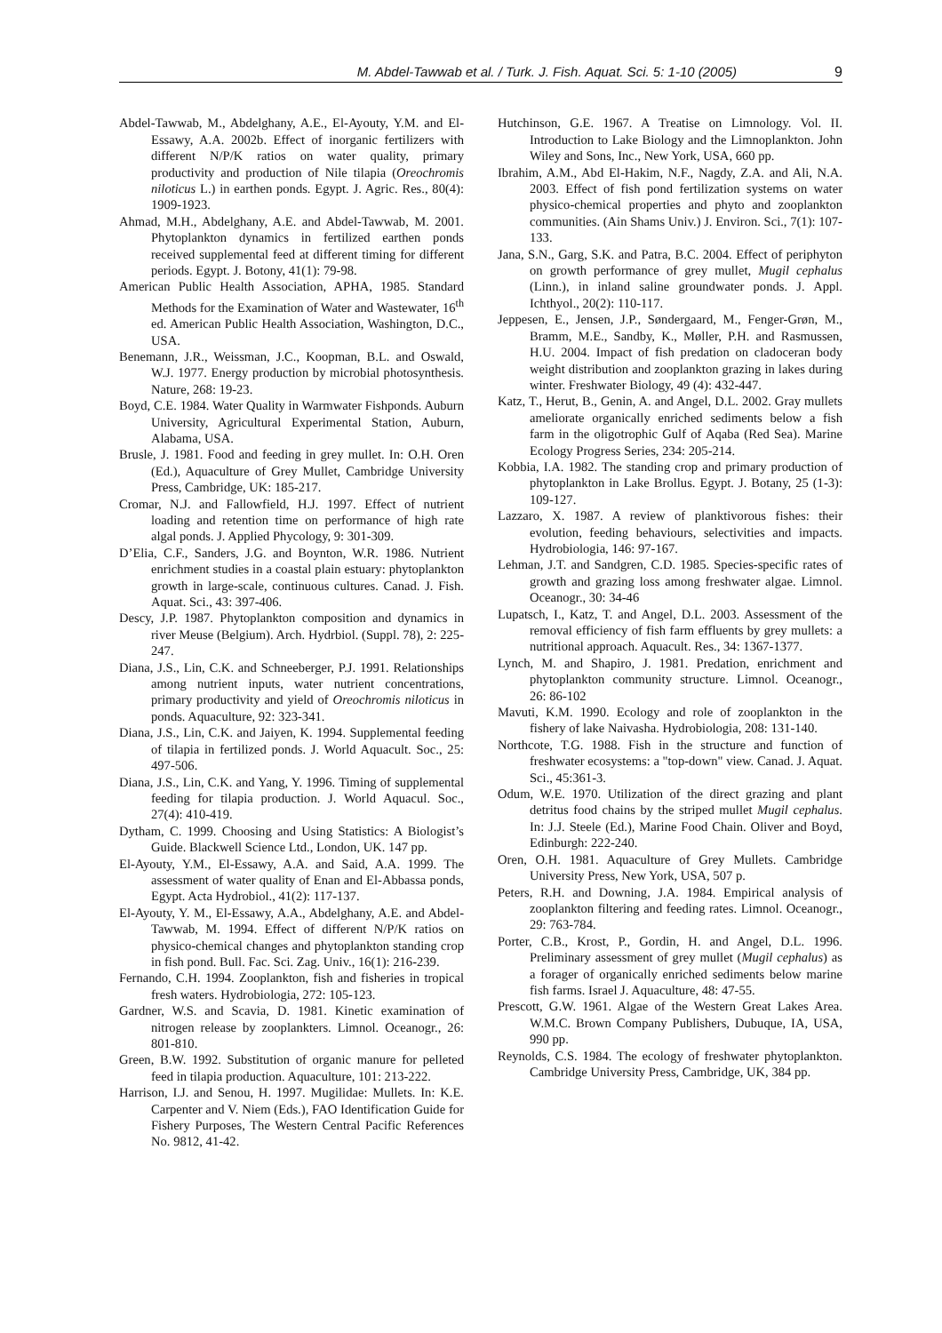M. Abdel-Tawwab et al. / Turk. J. Fish. Aquat. Sci. 5: 1-10 (2005) 9
Abdel-Tawwab, M., Abdelghany, A.E., El-Ayouty, Y.M. and El-Essawy, A.A. 2002b. Effect of inorganic fertilizers with different N/P/K ratios on water quality, primary productivity and production of Nile tilapia (Oreochromis niloticus L.) in earthen ponds. Egypt. J. Agric. Res., 80(4): 1909-1923.
Ahmad, M.H., Abdelghany, A.E. and Abdel-Tawwab, M. 2001. Phytoplankton dynamics in fertilized earthen ponds received supplemental feed at different timing for different periods. Egypt. J. Botony, 41(1): 79-98.
American Public Health Association, APHA, 1985. Standard Methods for the Examination of Water and Wastewater, 16<sup>th</sup> ed. American Public Health Association, Washington, D.C., USA.
Benemann, J.R., Weissman, J.C., Koopman, B.L. and Oswald, W.J. 1977. Energy production by microbial photosynthesis. Nature, 268: 19-23.
Boyd, C.E. 1984. Water Quality in Warmwater Fishponds. Auburn University, Agricultural Experimental Station, Auburn, Alabama, USA.
Brusle, J. 1981. Food and feeding in grey mullet. In: O.H. Oren (Ed.), Aquaculture of Grey Mullet, Cambridge University Press, Cambridge, UK: 185-217.
Cromar, N.J. and Fallowfield, H.J. 1997. Effect of nutrient loading and retention time on performance of high rate algal ponds. J. Applied Phycology, 9: 301-309.
D’Elia, C.F., Sanders, J.G. and Boynton, W.R. 1986. Nutrient enrichment studies in a coastal plain estuary: phytoplankton growth in large-scale, continuous cultures. Canad. J. Fish. Aquat. Sci., 43: 397-406.
Descy, J.P. 1987. Phytoplankton composition and dynamics in river Meuse (Belgium). Arch. Hydrbiol. (Suppl. 78), 2: 225-247.
Diana, J.S., Lin, C.K. and Schneeberger, P.J. 1991. Relationships among nutrient inputs, water nutrient concentrations, primary productivity and yield of Oreochromis niloticus in ponds. Aquaculture, 92: 323-341.
Diana, J.S., Lin, C.K. and Jaiyen, K. 1994. Supplemental feeding of tilapia in fertilized ponds. J. World Aquacult. Soc., 25: 497-506.
Diana, J.S., Lin, C.K. and Yang, Y. 1996. Timing of supplemental feeding for tilapia production. J. World Aquacul. Soc., 27(4): 410-419.
Dytham, C. 1999. Choosing and Using Statistics: A Biologist’s Guide. Blackwell Science Ltd., London, UK. 147 pp.
El-Ayouty, Y.M., El-Essawy, A.A. and Said, A.A. 1999. The assessment of water quality of Enan and El-Abbassa ponds, Egypt. Acta Hydrobiol., 41(2): 117-137.
El-Ayouty, Y. M., El-Essawy, A.A., Abdelghany, A.E. and Abdel-Tawwab, M. 1994. Effect of different N/P/K ratios on physico-chemical changes and phytoplankton standing crop in fish pond. Bull. Fac. Sci. Zag. Univ., 16(1): 216-239.
Fernando, C.H. 1994. Zooplankton, fish and fisheries in tropical fresh waters. Hydrobiologia, 272: 105-123.
Gardner, W.S. and Scavia, D. 1981. Kinetic examination of nitrogen release by zooplankters. Limnol. Oceanogr., 26: 801-810.
Green, B.W. 1992. Substitution of organic manure for pelleted feed in tilapia production. Aquaculture, 101: 213-222.
Harrison, I.J. and Senou, H. 1997. Mugilidae: Mullets. In: K.E. Carpenter and V. Niem (Eds.), FAO Identification Guide for Fishery Purposes, The Western Central Pacific References No. 9812, 41-42.
Hutchinson, G.E. 1967. A Treatise on Limnology. Vol. II. Introduction to Lake Biology and the Limnoplankton. John Wiley and Sons, Inc., New York, USA, 660 pp.
Ibrahim, A.M., Abd El-Hakim, N.F., Nagdy, Z.A. and Ali, N.A. 2003. Effect of fish pond fertilization systems on water physico-chemical properties and phyto and zooplankton communities. (Ain Shams Univ.) J. Environ. Sci., 7(1): 107-133.
Jana, S.N., Garg, S.K. and Patra, B.C. 2004. Effect of periphyton on growth performance of grey mullet, Mugil cephalus (Linn.), in inland saline groundwater ponds. J. Appl. Ichthyol., 20(2): 110-117.
Jeppesen, E., Jensen, J.P., Søndergaard, M., Fenger-Grøn, M., Bramm, M.E., Sandby, K., Møller, P.H. and Rasmussen, H.U. 2004. Impact of fish predation on cladoceran body weight distribution and zooplankton grazing in lakes during winter. Freshwater Biology, 49 (4): 432-447.
Katz, T., Herut, B., Genin, A. and Angel, D.L. 2002. Gray mullets ameliorate organically enriched sediments below a fish farm in the oligotrophic Gulf of Aqaba (Red Sea). Marine Ecology Progress Series, 234: 205-214.
Kobbia, I.A. 1982. The standing crop and primary production of phytoplankton in Lake Brollus. Egypt. J. Botany, 25 (1-3): 109-127.
Lazzaro, X. 1987. A review of planktivorous fishes: their evolution, feeding behaviours, selectivities and impacts. Hydrobiologia, 146: 97-167.
Lehman, J.T. and Sandgren, C.D. 1985. Species-specific rates of growth and grazing loss among freshwater algae. Limnol. Oceanogr., 30: 34-46
Lupatsch, I., Katz, T. and Angel, D.L. 2003. Assessment of the removal efficiency of fish farm effluents by grey mullets: a nutritional approach. Aquacult. Res., 34: 1367-1377.
Lynch, M. and Shapiro, J. 1981. Predation, enrichment and phytoplankton community structure. Limnol. Oceanogr., 26: 86-102
Mavuti, K.M. 1990. Ecology and role of zooplankton in the fishery of lake Naivasha. Hydrobiologia, 208: 131-140.
Northcote, T.G. 1988. Fish in the structure and function of freshwater ecosystems: a "top-down" view. Canad. J. Aquat. Sci., 45:361-3.
Odum, W.E. 1970. Utilization of the direct grazing and plant detritus food chains by the striped mullet Mugil cephalus. In: J.J. Steele (Ed.), Marine Food Chain. Oliver and Boyd, Edinburgh: 222-240.
Oren, O.H. 1981. Aquaculture of Grey Mullets. Cambridge University Press, New York, USA, 507 p.
Peters, R.H. and Downing, J.A. 1984. Empirical analysis of zooplankton filtering and feeding rates. Limnol. Oceanogr., 29: 763-784.
Porter, C.B., Krost, P., Gordin, H. and Angel, D.L. 1996. Preliminary assessment of grey mullet (Mugil cephalus) as a forager of organically enriched sediments below marine fish farms. Israel J. Aquaculture, 48: 47-55.
Prescott, G.W. 1961. Algae of the Western Great Lakes Area. W.M.C. Brown Company Publishers, Dubuque, IA, USA, 990 pp.
Reynolds, C.S. 1984. The ecology of freshwater phytoplankton. Cambridge University Press, Cambridge, UK, 384 pp.